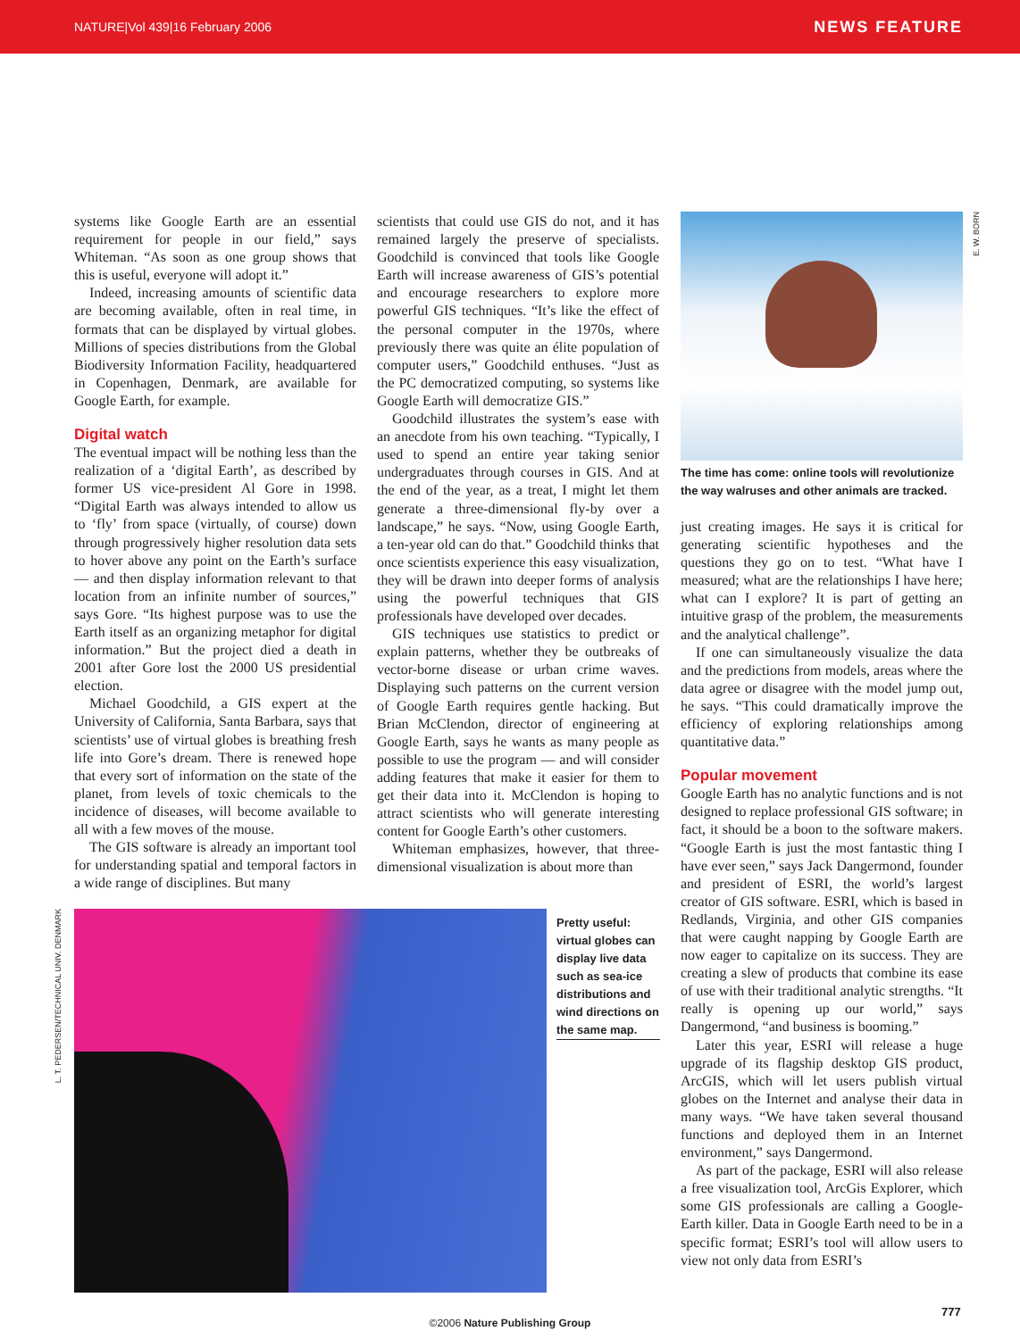NATURE|Vol 439|16 February 2006 NEWS FEATURE
systems like Google Earth are an essential requirement for people in our field,” says Whiteman. “As soon as one group shows that this is useful, everyone will adopt it.”
Indeed, increasing amounts of scientific data are becoming available, often in real time, in formats that can be displayed by virtual globes. Millions of species distributions from the Global Biodiversity Information Facility, headquartered in Copenhagen, Denmark, are available for Google Earth, for example.
Digital watch
The eventual impact will be nothing less than the realization of a ‘digital Earth’, as described by former US vice-president Al Gore in 1998. “Digital Earth was always intended to allow us to ‘fly’ from space (virtually, of course) down through progressively higher resolution data sets to hover above any point on the Earth’s surface — and then display information relevant to that location from an infinite number of sources,” says Gore. “Its highest purpose was to use the Earth itself as an organizing metaphor for digital information.” But the project died a death in 2001 after Gore lost the 2000 US presidential election.
Michael Goodchild, a GIS expert at the University of California, Santa Barbara, says that scientists’ use of virtual globes is breathing fresh life into Gore’s dream. There is renewed hope that every sort of information on the state of the planet, from levels of toxic chemicals to the incidence of diseases, will become available to all with a few moves of the mouse.
The GIS software is already an important tool for understanding spatial and temporal factors in a wide range of disciplines. But many
scientists that could use GIS do not, and it has remained largely the preserve of specialists. Goodchild is convinced that tools like Google Earth will increase awareness of GIS’s potential and encourage researchers to explore more powerful GIS techniques. “It’s like the effect of the personal computer in the 1970s, where previously there was quite an élite population of computer users,” Goodchild enthuses. “Just as the PC democratized computing, so systems like Google Earth will democratize GIS.”
Goodchild illustrates the system’s ease with an anecdote from his own teaching. “Typically, I used to spend an entire year taking senior undergraduates through courses in GIS. And at the end of the year, as a treat, I might let them generate a three-dimensional fly-by over a landscape,” he says. “Now, using Google Earth, a ten-year old can do that.” Goodchild thinks that once scientists experience this easy visualization, they will be drawn into deeper forms of analysis using the powerful techniques that GIS professionals have developed over decades.
GIS techniques use statistics to predict or explain patterns, whether they be outbreaks of vector-borne disease or urban crime waves. Displaying such patterns on the current version of Google Earth requires gentle hacking. But Brian McClendon, director of engineering at Google Earth, says he wants as many people as possible to use the program — and will consider adding features that make it easier for them to get their data into it. McClendon is hoping to attract scientists who will generate interesting content for Google Earth’s other customers.
Whiteman emphasizes, however, that three-dimensional visualization is about more than
E. W. BORN
The time has come: online tools will revolutionize the way walruses and other animals are tracked.
just creating images. He says it is critical for generating scientific hypotheses and the questions they go on to test. “What have I measured; what are the relationships I have here; what can I explore? It is part of getting an intuitive grasp of the problem, the measurements and the analytical challenge”.
If one can simultaneously visualize the data and the predictions from models, areas where the data agree or disagree with the model jump out, he says. “This could dramatically improve the efficiency of exploring relationships among quantitative data.”
Popular movement
Google Earth has no analytic functions and is not designed to replace professional GIS software; in fact, it should be a boon to the software makers. “Google Earth is just the most fantastic thing I have ever seen,” says Jack Dangermond, founder and president of ESRI, the world’s largest creator of GIS software. ESRI, which is based in Redlands, Virginia, and other GIS companies that were caught napping by Google Earth are now eager to capitalize on its success. They are creating a slew of products that combine its ease of use with their traditional analytic strengths. “It really is opening up our world,” says Dangermond, “and business is booming.”
Later this year, ESRI will release a huge upgrade of its flagship desktop GIS product, ArcGIS, which will let users publish virtual globes on the Internet and analyse their data in many ways. “We have taken several thousand functions and deployed them in an Internet environment,” says Dangermond.
As part of the package, ESRI will also release a free visualization tool, ArcGis Explorer, which some GIS professionals are calling a Google-Earth killer. Data in Google Earth need to be in a specific format; ESRI’s tool will allow users to view not only data from ESRI’s
L. T. PEDERSEN/TECHNICAL UNIV. DENMARK
Pretty useful: virtual globes can display live data such as sea-ice distributions and wind directions on the same map.
©2006 Nature Publishing Group
777